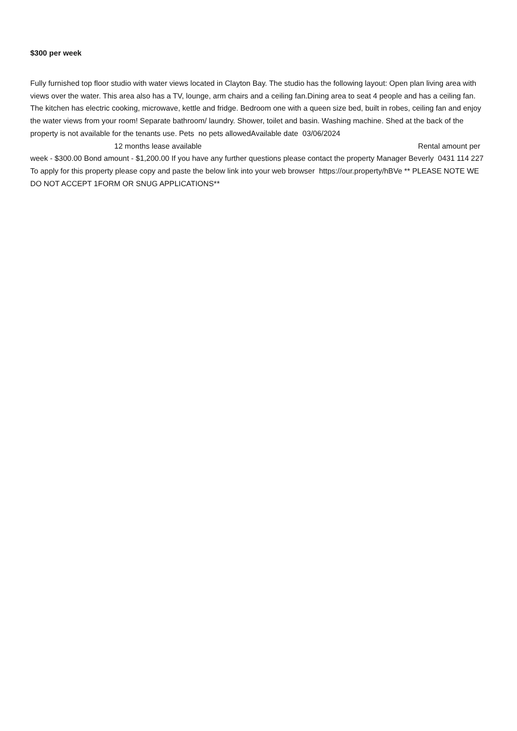$300 per week
Fully furnished top floor studio with water views located in Clayton Bay. The studio has the following layout: Open plan living area with views over the water. This area also has a TV, lounge, arm chairs and a ceiling fan.Dining area to seat 4 people and has a ceiling fan. The kitchen has electric cooking, microwave, kettle and fridge. Bedroom one with a queen size bed, built in robes, ceiling fan and enjoy the water views from your room! Separate bathroom/ laundry. Shower, toilet and basin. Washing machine. Shed at the back of the property is not available for the tenants use. Pets no pets allowedAvailable date 03/06/2024 12 months lease available Rental amount per week - $300.00 Bond amount - $1,200.00 If you have any further questions please contact the property Manager Beverly 0431 114 227 To apply for this property please copy and paste the below link into your web browser https://our.property/hBVe ** PLEASE NOTE WE DO NOT ACCEPT 1FORM OR SNUG APPLICATIONS**